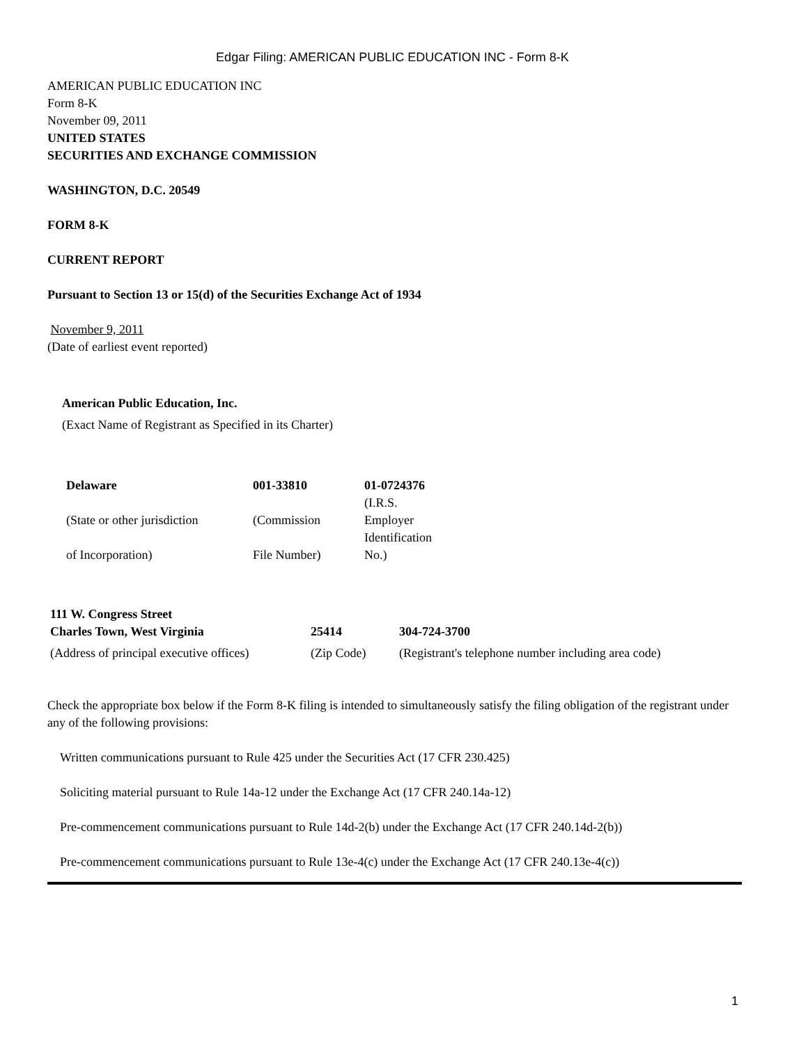Edgar Filing: AMERICAN PUBLIC EDUCATION INC - Form 8-K
AMERICAN PUBLIC EDUCATION INC
Form 8-K
November 09, 2011
UNITED STATES
SECURITIES AND EXCHANGE COMMISSION
WASHINGTON, D.C. 20549
FORM 8-K
CURRENT REPORT
Pursuant to Section 13 or 15(d) of the Securities Exchange Act of 1934
November 9, 2011
(Date of earliest event reported)
American Public Education, Inc.
(Exact Name of Registrant as Specified in its Charter)
| Delaware | 001-33810 | 01-0724376 |
| (State or other jurisdiction | (Commission | (I.R.S. Employer |
| of Incorporation) | File Number) | Identification No.) |
| 111 W. Congress Street Charles Town, West Virginia | 25414 | 304-724-3700 |
| (Address of principal executive offices) | (Zip Code) | (Registrant's telephone number including area code) |
Check the appropriate box below if the Form 8-K filing is intended to simultaneously satisfy the filing obligation of the registrant under any of the following provisions:
Written communications pursuant to Rule 425 under the Securities Act (17 CFR 230.425)
Soliciting material pursuant to Rule 14a-12 under the Exchange Act (17 CFR 240.14a-12)
Pre-commencement communications pursuant to Rule 14d-2(b) under the Exchange Act (17 CFR 240.14d-2(b))
Pre-commencement communications pursuant to Rule 13e-4(c) under the Exchange Act (17 CFR 240.13e-4(c))
1